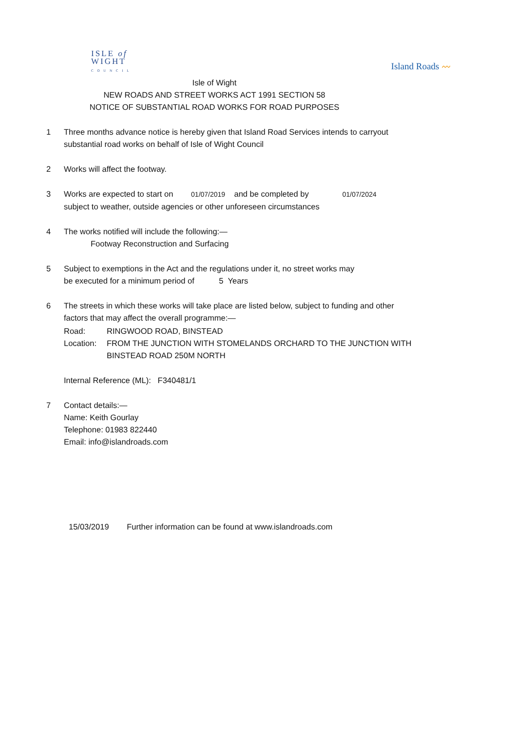ISLE of
WIGHT
C O U N C I L
Island Roads 〰
Isle of Wight
NEW ROADS AND STREET WORKS ACT 1991 SECTION 58
NOTICE OF SUBSTANTIAL ROAD WORKS FOR ROAD PURPOSES
1 Three months advance notice is hereby given that Island Road Services intends to carryout substantial road works on behalf of Isle of Wight Council
2 Works will affect the footway.
3 Works are expected to start on 01/07/2019 and be completed by 01/07/2024
subject to weather, outside agencies or other unforeseen circumstances
4 The works notified will include the following:—
Footway Reconstruction and Surfacing
5 Subject to exemptions in the Act and the regulations under it, no street works may
be executed for a minimum period of 5 Years
6 The streets in which these works will take place are listed below, subject to funding and other factors that may affect the overall programme:—
Road: RINGWOOD ROAD, BINSTEAD
Location:
FROM THE JUNCTION WITH STOMELANDS ORCHARD TO THE JUNCTION WITH BINSTEAD ROAD 250M NORTH
Internal Reference (ML): F340481/1
7 Contact details:—
Name: Keith Gourlay
Telephone: 01983 822440
Email: info@islandroads.com
15/03/2019 Further information can be found at www.islandroads.com